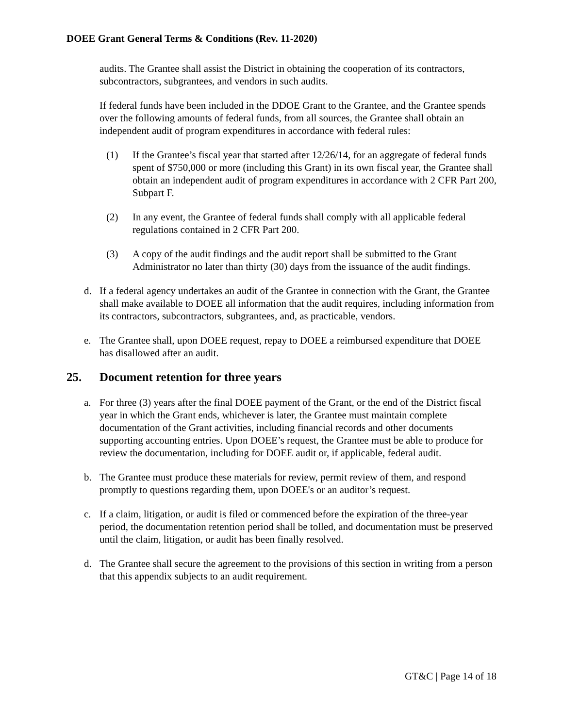DOEE Grant General Terms & Conditions (Rev. 11-2020)
audits. The Grantee shall assist the District in obtaining the cooperation of its contractors, subcontractors, subgrantees, and vendors in such audits.
If federal funds have been included in the DDOE Grant to the Grantee, and the Grantee spends over the following amounts of federal funds, from all sources, the Grantee shall obtain an independent audit of program expenditures in accordance with federal rules:
(1) If the Grantee’s fiscal year that started after 12/26/14, for an aggregate of federal funds spent of $750,000 or more (including this Grant) in its own fiscal year, the Grantee shall obtain an independent audit of program expenditures in accordance with 2 CFR Part 200, Subpart F.
(2) In any event, the Grantee of federal funds shall comply with all applicable federal regulations contained in 2 CFR Part 200.
(3) A copy of the audit findings and the audit report shall be submitted to the Grant Administrator no later than thirty (30) days from the issuance of the audit findings.
d. If a federal agency undertakes an audit of the Grantee in connection with the Grant, the Grantee shall make available to DOEE all information that the audit requires, including information from its contractors, subcontractors, subgrantees, and, as practicable, vendors.
e. The Grantee shall, upon DOEE request, repay to DOEE a reimbursed expenditure that DOEE has disallowed after an audit.
25. Document retention for three years
a. For three (3) years after the final DOEE payment of the Grant, or the end of the District fiscal year in which the Grant ends, whichever is later, the Grantee must maintain complete documentation of the Grant activities, including financial records and other documents supporting accounting entries. Upon DOEE’s request, the Grantee must be able to produce for review the documentation, including for DOEE audit or, if applicable, federal audit.
b. The Grantee must produce these materials for review, permit review of them, and respond promptly to questions regarding them, upon DOEE's or an auditor’s request.
c. If a claim, litigation, or audit is filed or commenced before the expiration of the three-year period, the documentation retention period shall be tolled, and documentation must be preserved until the claim, litigation, or audit has been finally resolved.
d. The Grantee shall secure the agreement to the provisions of this section in writing from a person that this appendix subjects to an audit requirement.
GT&C | Page 14 of 18